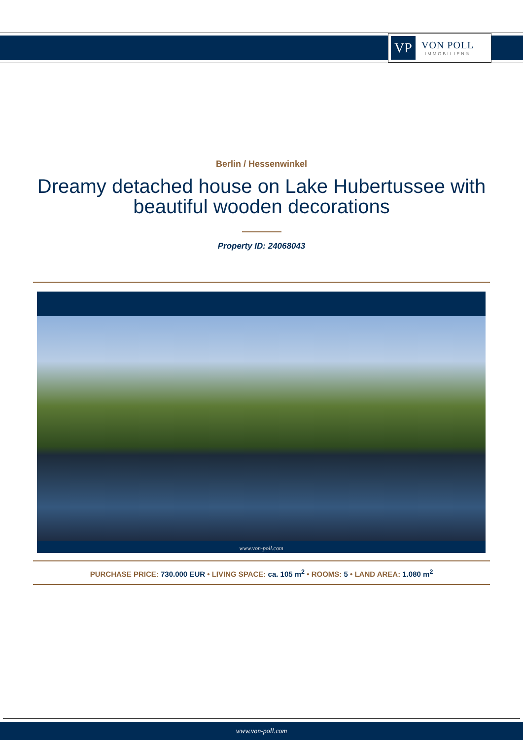VP
VON POLL
IMMOBILIEN®
Berlin / Hessenwinkel
Dreamy detached house on Lake Hubertussee with beautiful wooden decorations
Property ID: 24068043
www.von-poll.com
PURCHASE PRICE: 730.000 EUR • LIVING SPACE: ca. 105 m<sup>2</sup> • ROOMS: 5 • LAND AREA: 1.080 m<sup>2</sup>
www.von-poll.com